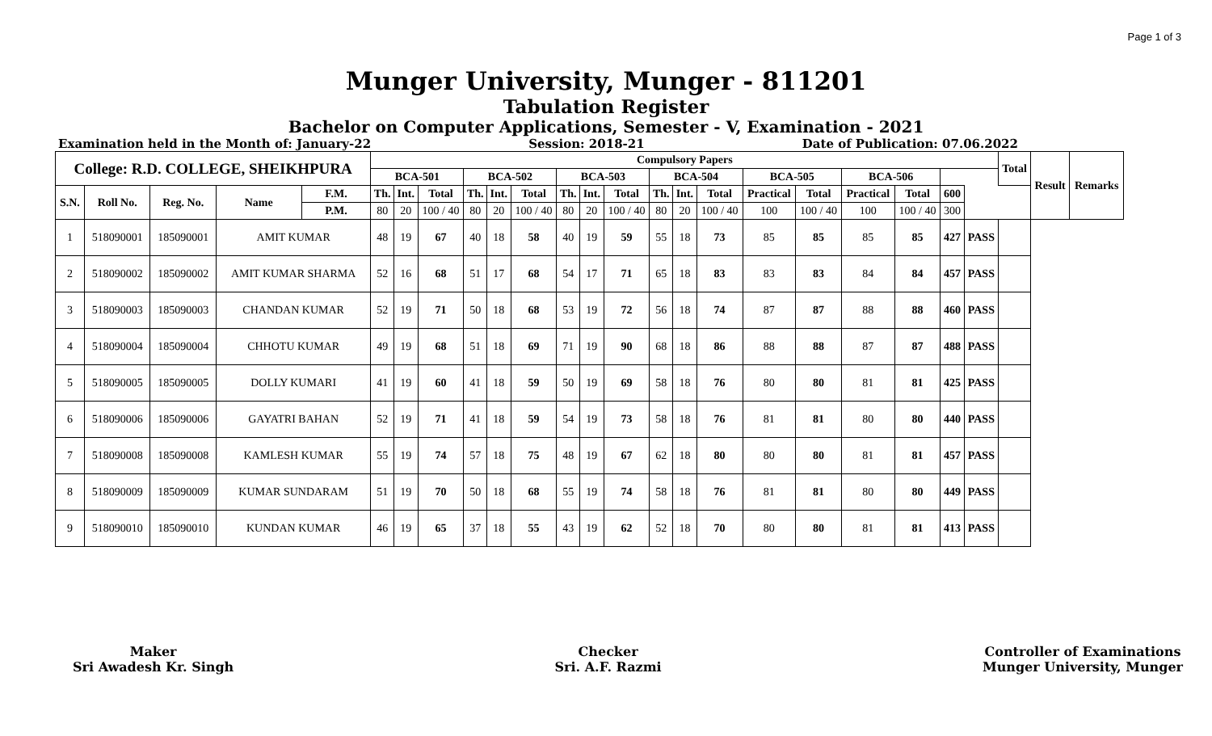Page 1 of 3
Munger University, Munger - 811201
Tabulation Register
Bachelor on Computer Applications, Semester - V, Examination - 2021
Examination held in the Month of: January-22 Session: 2018-21 Date of Publication: 07.06.2022
| College: R.D. COLLEGE, SHEIKHPURA | | | | | Compulsory Papers | | | | | | | | | | | | | | | | | | Total | Result | Remarks |
| --- | --- | --- | --- | --- | --- | --- | --- | --- | --- | --- | --- | --- | --- | --- | --- | --- | --- | --- | --- | --- | --- | --- | --- | --- | --- |
| | | | | | BCA-501 | | | BCA-502 | | | BCA-503 | | | BCA-504 | | | BCA-505 | | BCA-506 | | | | | | |
| S.N. | Roll No. | Reg. No. | Name | F.M. | Th. | Int. | Total | Th. | Int. | Total | Th. | Int. | Total | Th. | Int. | Total | Practical | Total | Practical | Total | 600 | | | | |
| | | | | P.M. | 80 | 20 | 100 / 40 | 80 | 20 | 100 / 40 | 80 | 20 | 100 / 40 | 80 | 20 | 100 / 40 | 100 | 100 / 40 | 100 | 100 / 40 | 300 | | | | |
| 1 | 518090001 | 185090001 | AMIT KUMAR | | 48 | 19 | 67 | 40 | 18 | 58 | 40 | 19 | 59 | 55 | 18 | 73 | 85 | 85 | 85 | 85 | 427 | PASS | | | |
| 2 | 518090002 | 185090002 | AMIT KUMAR SHARMA | | 52 | 16 | 68 | 51 | 17 | 68 | 54 | 17 | 71 | 65 | 18 | 83 | 83 | 83 | 84 | 84 | 457 | PASS | | | |
| 3 | 518090003 | 185090003 | CHANDAN KUMAR | | 52 | 19 | 71 | 50 | 18 | 68 | 53 | 19 | 72 | 56 | 18 | 74 | 87 | 87 | 88 | 88 | 460 | PASS | | | |
| 4 | 518090004 | 185090004 | CHHOTU KUMAR | | 49 | 19 | 68 | 51 | 18 | 69 | 71 | 19 | 90 | 68 | 18 | 86 | 88 | 88 | 87 | 87 | 488 | PASS | | | |
| 5 | 518090005 | 185090005 | DOLLY KUMARI | | 41 | 19 | 60 | 41 | 18 | 59 | 50 | 19 | 69 | 58 | 18 | 76 | 80 | 80 | 81 | 81 | 425 | PASS | | | |
| 6 | 518090006 | 185090006 | GAYATRI BAHAN | | 52 | 19 | 71 | 41 | 18 | 59 | 54 | 19 | 73 | 58 | 18 | 76 | 81 | 81 | 80 | 80 | 440 | PASS | | | |
| 7 | 518090008 | 185090008 | KAMLESH KUMAR | | 55 | 19 | 74 | 57 | 18 | 75 | 48 | 19 | 67 | 62 | 18 | 80 | 80 | 80 | 81 | 81 | 457 | PASS | | | |
| 8 | 518090009 | 185090009 | KUMAR SUNDARAM | | 51 | 19 | 70 | 50 | 18 | 68 | 55 | 19 | 74 | 58 | 18 | 76 | 81 | 81 | 80 | 80 | 449 | PASS | | | |
| 9 | 518090010 | 185090010 | KUNDAN KUMAR | | 46 | 19 | 65 | 37 | 18 | 55 | 43 | 19 | 62 | 52 | 18 | 70 | 80 | 80 | 81 | 81 | 413 | PASS | | | |
Maker
Sri Awadesh Kr. Singh
Checker
Sri. A.F. Razmi
Controller of Examinations
Munger University, Munger